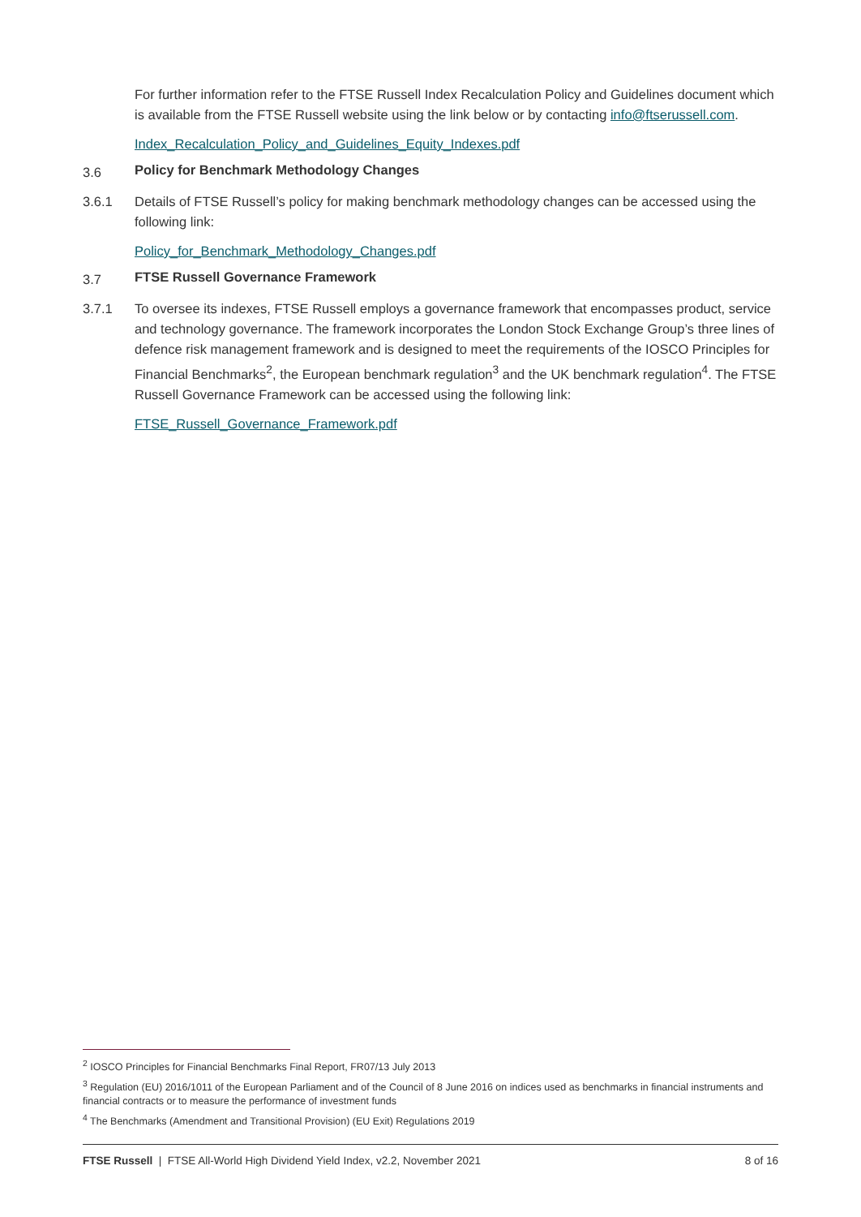For further information refer to the FTSE Russell Index Recalculation Policy and Guidelines document which is available from the FTSE Russell website using the link below or by contacting info@ftserussell.com.
Index_Recalculation_Policy_and_Guidelines_Equity_Indexes.pdf
3.6 Policy for Benchmark Methodology Changes
3.6.1 Details of FTSE Russell’s policy for making benchmark methodology changes can be accessed using the following link:
Policy_for_Benchmark_Methodology_Changes.pdf
3.7 FTSE Russell Governance Framework
3.7.1 To oversee its indexes, FTSE Russell employs a governance framework that encompasses product, service and technology governance. The framework incorporates the London Stock Exchange Group’s three lines of defence risk management framework and is designed to meet the requirements of the IOSCO Principles for Financial Benchmarks<sup>2</sup>, the European benchmark regulation<sup>3</sup> and the UK benchmark regulation<sup>4</sup>. The FTSE Russell Governance Framework can be accessed using the following link:
FTSE_Russell_Governance_Framework.pdf
<sup>2</sup> IOSCO Principles for Financial Benchmarks Final Report, FR07/13 July 2013
<sup>3</sup> Regulation (EU) 2016/1011 of the European Parliament and of the Council of 8 June 2016 on indices used as benchmarks in financial instruments and financial contracts or to measure the performance of investment funds
<sup>4</sup> The Benchmarks (Amendment and Transitional Provision) (EU Exit) Regulations 2019
FTSE Russell | FTSE All-World High Dividend Yield Index, v2.2, November 2021 8 of 16